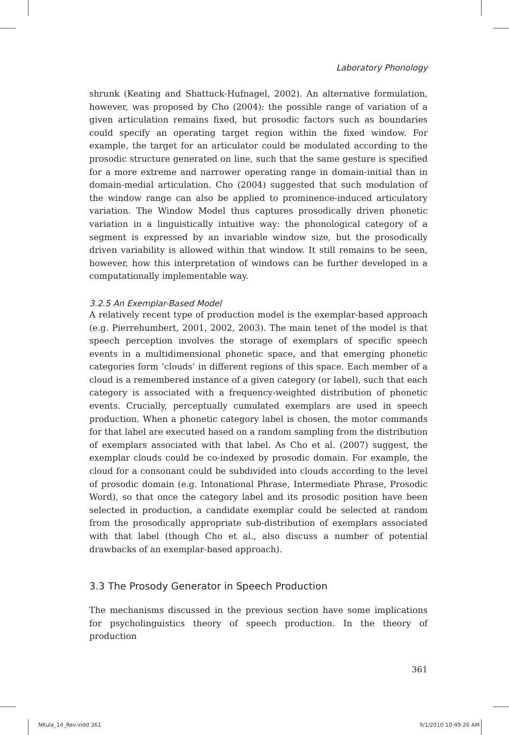Laboratory Phonology
shrunk (Keating and Shattuck-Hufnagel, 2002). An alternative formulation, however, was proposed by Cho (2004): the possible range of variation of a given articulation remains fixed, but prosodic factors such as boundaries could specify an operating target region within the fixed window. For example, the target for an articulator could be modulated according to the prosodic structure generated on line, such that the same gesture is specified for a more extreme and narrower operating range in domain-initial than in domain-medial articulation. Cho (2004) suggested that such modulation of the window range can also be applied to prominence-induced articulatory variation. The Window Model thus captures prosodically driven phonetic variation in a linguistically intuitive way: the phonological category of a segment is expressed by an invariable window size, but the prosodically driven variability is allowed within that window. It still remains to be seen, however, how this interpretation of windows can be further developed in a computationally implementable way.
3.2.5 An Exemplar-Based Model
A relatively recent type of production model is the exemplar-based approach (e.g. Pierrehumbert, 2001, 2002, 2003). The main tenet of the model is that speech perception involves the storage of exemplars of specific speech events in a multidimensional phonetic space, and that emerging phonetic categories form ‘clouds’ in different regions of this space. Each member of a cloud is a remembered instance of a given category (or label), such that each category is associated with a frequency-weighted distribution of phonetic events. Crucially, perceptually cumulated exemplars are used in speech production. When a phonetic category label is chosen, the motor commands for that label are executed based on a random sampling from the distribution of exemplars associated with that label. As Cho et al. (2007) suggest, the exemplar clouds could be co-indexed by prosodic domain. For example, the cloud for a consonant could be subdivided into clouds according to the level of prosodic domain (e.g. Intonational Phrase, Intermediate Phrase, Prosodic Word), so that once the category label and its prosodic position have been selected in production, a candidate exemplar could be selected at random from the prosodically appropriate sub-distribution of exemplars associated with that label (though Cho et al., also discuss a number of potential drawbacks of an exemplar-based approach).
3.3 The Prosody Generator in Speech Production
The mechanisms discussed in the previous section have some implications for psycholinguistics theory of speech production. In the theory of production
361
NKula_14_Rev.indd 361 9/1/2010 10:49:26 AM